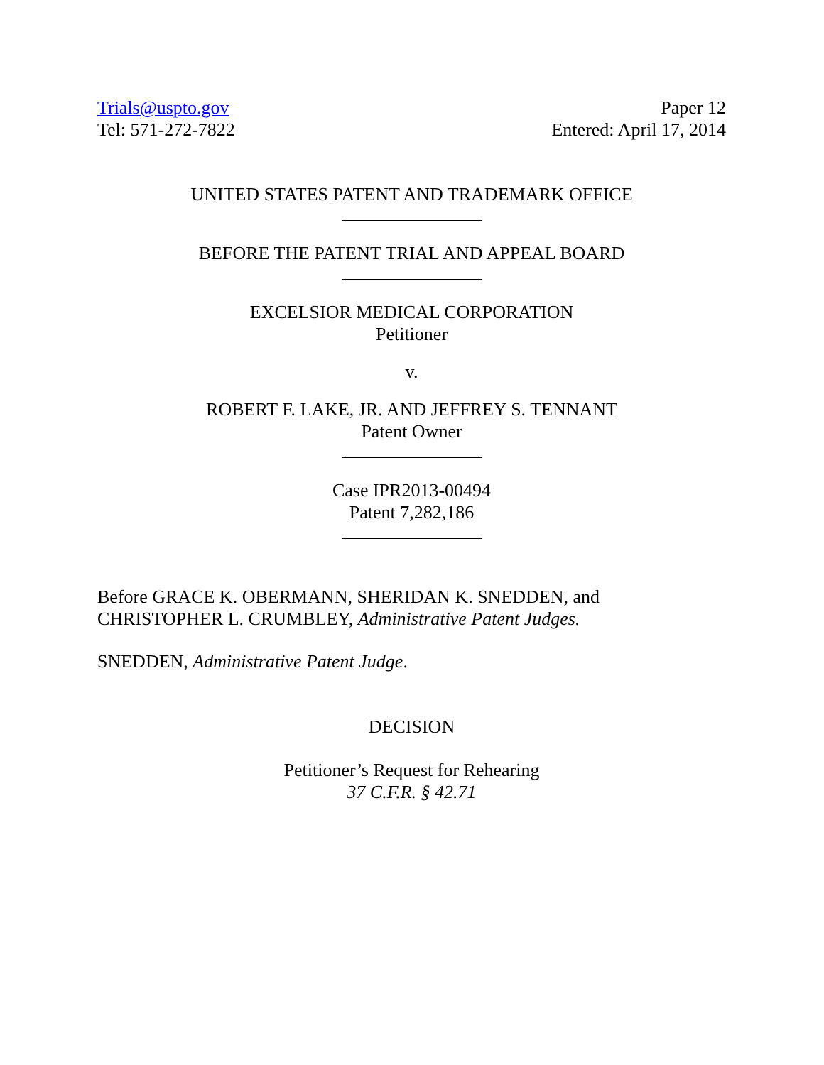Trials@uspto.gov
Tel: 571-272-7822
Paper 12
Entered: April 17, 2014
UNITED STATES PATENT AND TRADEMARK OFFICE
BEFORE THE PATENT TRIAL AND APPEAL BOARD
EXCELSIOR MEDICAL CORPORATION
Petitioner
v.
ROBERT F. LAKE, JR. AND JEFFREY S. TENNANT
Patent Owner
Case IPR2013-00494
Patent 7,282,186
Before GRACE K. OBERMANN, SHERIDAN K. SNEDDEN, and
CHRISTOPHER L. CRUMBLEY, Administrative Patent Judges.
SNEDDEN, Administrative Patent Judge.
DECISION
Petitioner’s Request for Rehearing
37 C.F.R. § 42.71